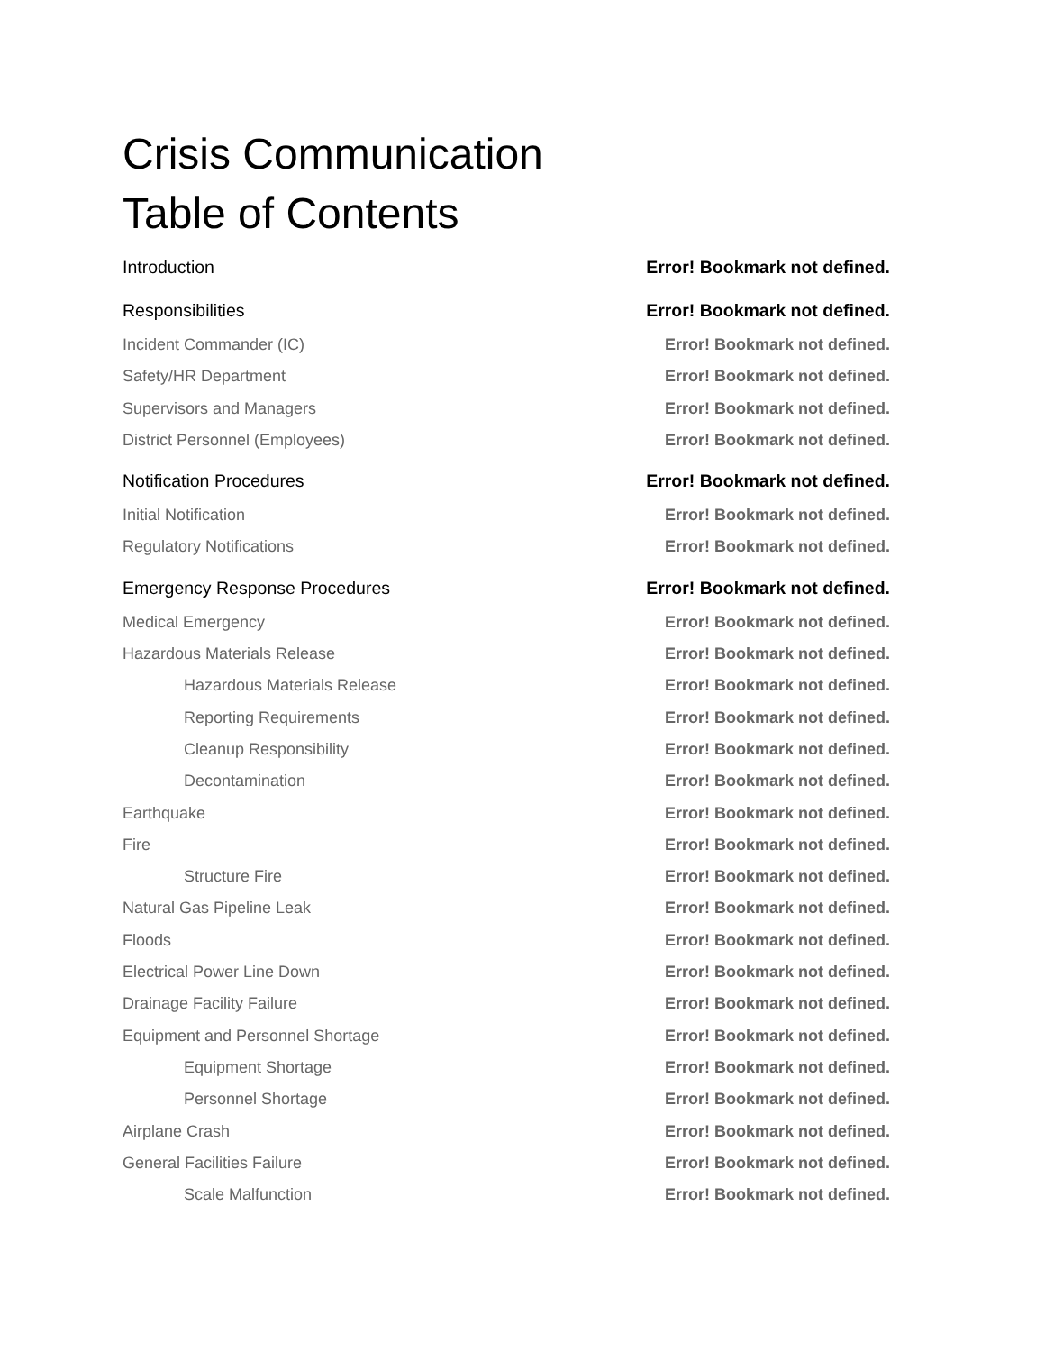Crisis Communication
Table of Contents
Introduction Error! Bookmark not defined.
Responsibilities Error! Bookmark not defined.
Incident Commander (IC) Error! Bookmark not defined.
Safety/HR Department Error! Bookmark not defined.
Supervisors and Managers Error! Bookmark not defined.
District Personnel (Employees) Error! Bookmark not defined.
Notification Procedures Error! Bookmark not defined.
Initial Notification Error! Bookmark not defined.
Regulatory Notifications Error! Bookmark not defined.
Emergency Response Procedures Error! Bookmark not defined.
Medical Emergency Error! Bookmark not defined.
Hazardous Materials Release Error! Bookmark not defined.
Hazardous Materials Release Error! Bookmark not defined.
Reporting Requirements Error! Bookmark not defined.
Cleanup Responsibility Error! Bookmark not defined.
Decontamination Error! Bookmark not defined.
Earthquake Error! Bookmark not defined.
Fire Error! Bookmark not defined.
Structure Fire Error! Bookmark not defined.
Natural Gas Pipeline Leak Error! Bookmark not defined.
Floods Error! Bookmark not defined.
Electrical Power Line Down Error! Bookmark not defined.
Drainage Facility Failure Error! Bookmark not defined.
Equipment and Personnel Shortage Error! Bookmark not defined.
Equipment Shortage Error! Bookmark not defined.
Personnel Shortage Error! Bookmark not defined.
Airplane Crash Error! Bookmark not defined.
General Facilities Failure Error! Bookmark not defined.
Scale Malfunction Error! Bookmark not defined.